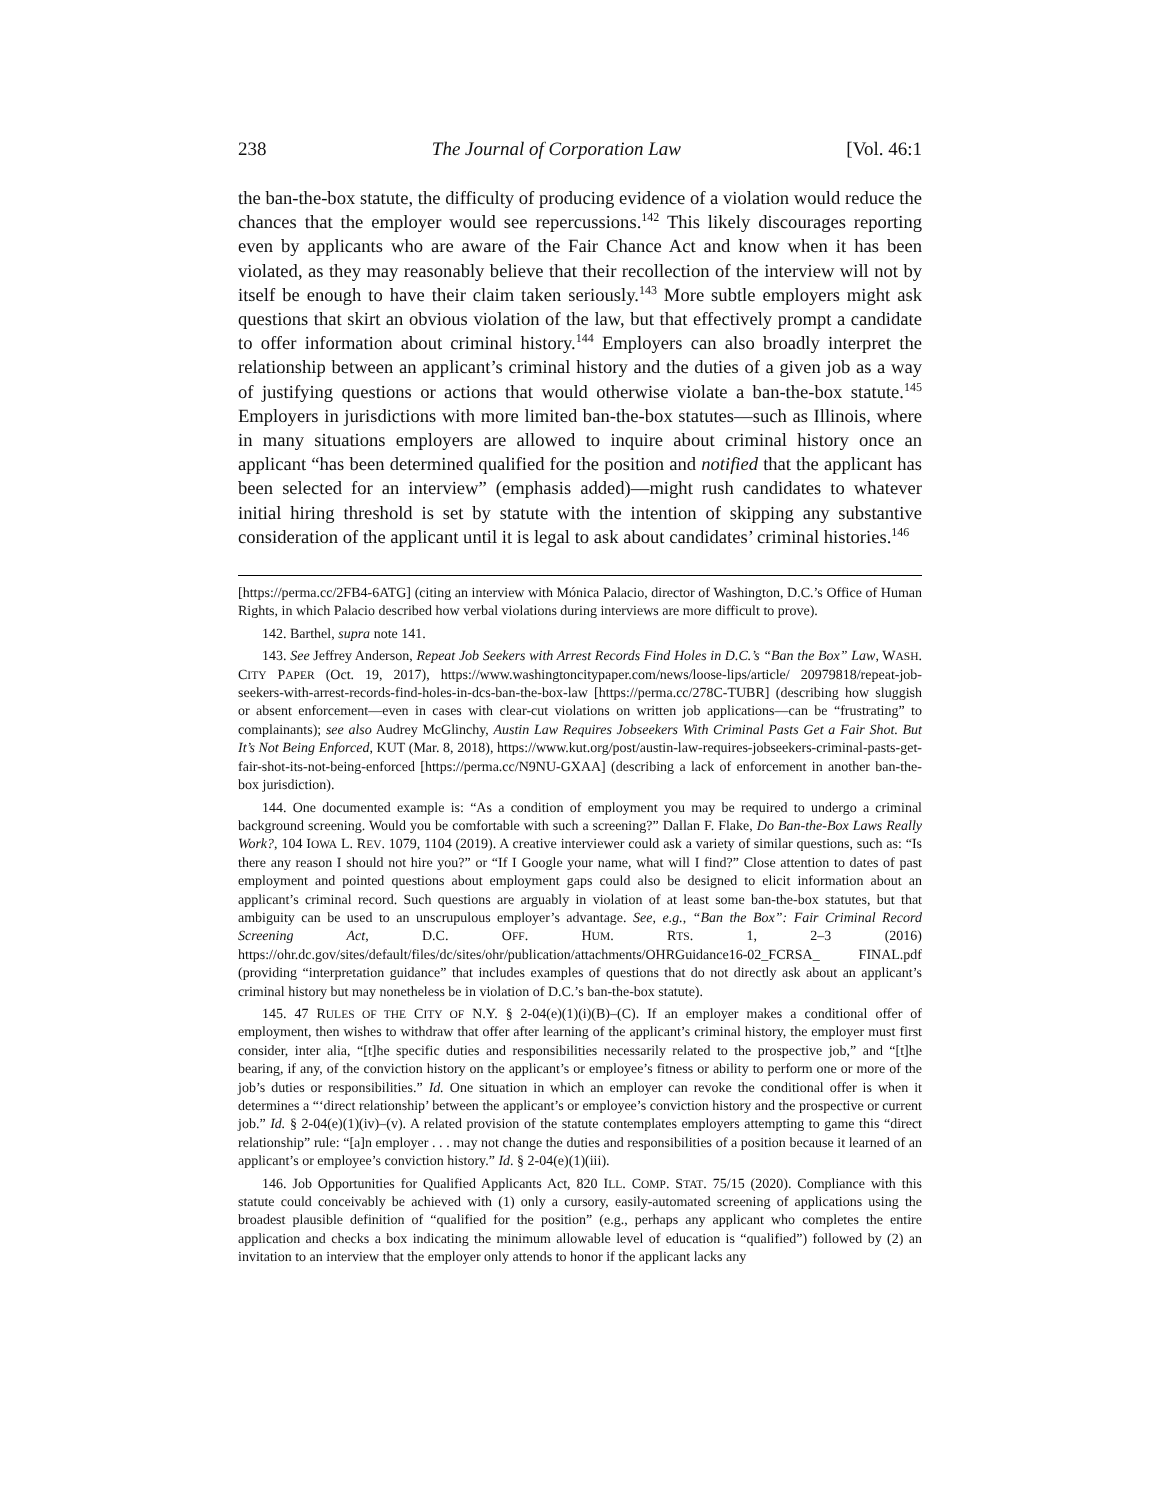238 The Journal of Corporation Law [Vol. 46:1
the ban-the-box statute, the difficulty of producing evidence of a violation would reduce the chances that the employer would see repercussions.<sup>142</sup> This likely discourages reporting even by applicants who are aware of the Fair Chance Act and know when it has been violated, as they may reasonably believe that their recollection of the interview will not by itself be enough to have their claim taken seriously.<sup>143</sup> More subtle employers might ask questions that skirt an obvious violation of the law, but that effectively prompt a candidate to offer information about criminal history.<sup>144</sup> Employers can also broadly interpret the relationship between an applicant’s criminal history and the duties of a given job as a way of justifying questions or actions that would otherwise violate a ban-the-box statute.<sup>145</sup> Employers in jurisdictions with more limited ban-the-box statutes—such as Illinois, where in many situations employers are allowed to inquire about criminal history once an applicant “has been determined qualified for the position and notified that the applicant has been selected for an interview” (emphasis added)—might rush candidates to whatever initial hiring threshold is set by statute with the intention of skipping any substantive consideration of the applicant until it is legal to ask about candidates’ criminal histories.<sup>146</sup>
[https://perma.cc/2FB4-6ATG] (citing an interview with Mónica Palacio, director of Washington, D.C.’s Office of Human Rights, in which Palacio described how verbal violations during interviews are more difficult to prove).
142. Barthel, supra note 141.
143. See Jeffrey Anderson, Repeat Job Seekers with Arrest Records Find Holes in D.C.’s “Ban the Box” Law, WASH. CITY PAPER (Oct. 19, 2017), https://www.washingtoncitypaper.com/news/loose-lips/article/ 20979818/repeat-job-seekers-with-arrest-records-find-holes-in-dcs-ban-the-box-law [https://perma.cc/278C-TUBR] (describing how sluggish or absent enforcement—even in cases with clear-cut violations on written job applications—can be “frustrating” to complainants); see also Audrey McGlinchy, Austin Law Requires Jobseekers With Criminal Pasts Get a Fair Shot. But It’s Not Being Enforced, KUT (Mar. 8, 2018), https://www.kut.org/post/austin-law-requires-jobseekers-criminal-pasts-get-fair-shot-its-not-being-enforced [https://perma.cc/N9NU-GXAA] (describing a lack of enforcement in another ban-the-box jurisdiction).
144. One documented example is: “As a condition of employment you may be required to undergo a criminal background screening. Would you be comfortable with such a screening?” Dallan F. Flake, Do Ban-the-Box Laws Really Work?, 104 IOWA L. REV. 1079, 1104 (2019). A creative interviewer could ask a variety of similar questions, such as: “Is there any reason I should not hire you?” or “If I Google your name, what will I find?” Close attention to dates of past employment and pointed questions about employment gaps could also be designed to elicit information about an applicant’s criminal record. Such questions are arguably in violation of at least some ban-the-box statutes, but that ambiguity can be used to an unscrupulous employer’s advantage. See, e.g., “Ban the Box”: Fair Criminal Record Screening Act, D.C. OFF. HUM. RTS. 1, 2–3 (2016) https://ohr.dc.gov/sites/default/files/dc/sites/ohr/publication/attachments/OHRGuidance16-02_FCRSA_ FINAL.pdf (providing “interpretation guidance” that includes examples of questions that do not directly ask about an applicant’s criminal history but may nonetheless be in violation of D.C.’s ban-the-box statute).
145. 47 RULES OF THE CITY OF N.Y. § 2-04(e)(1)(i)(B)–(C). If an employer makes a conditional offer of employment, then wishes to withdraw that offer after learning of the applicant’s criminal history, the employer must first consider, inter alia, “[t]he specific duties and responsibilities necessarily related to the prospective job,” and “[t]he bearing, if any, of the conviction history on the applicant’s or employee’s fitness or ability to perform one or more of the job’s duties or responsibilities.” Id. One situation in which an employer can revoke the conditional offer is when it determines a “‘direct relationship’ between the applicant’s or employee’s conviction history and the prospective or current job.” Id. § 2-04(e)(1)(iv)–(v). A related provision of the statute contemplates employers attempting to game this “direct relationship” rule: “[a]n employer . . . may not change the duties and responsibilities of a position because it learned of an applicant’s or employee’s conviction history.” Id. § 2-04(e)(1)(iii).
146. Job Opportunities for Qualified Applicants Act, 820 ILL. COMP. STAT. 75/15 (2020). Compliance with this statute could conceivably be achieved with (1) only a cursory, easily-automated screening of applications using the broadest plausible definition of “qualified for the position” (e.g., perhaps any applicant who completes the entire application and checks a box indicating the minimum allowable level of education is “qualified”) followed by (2) an invitation to an interview that the employer only attends to honor if the applicant lacks any